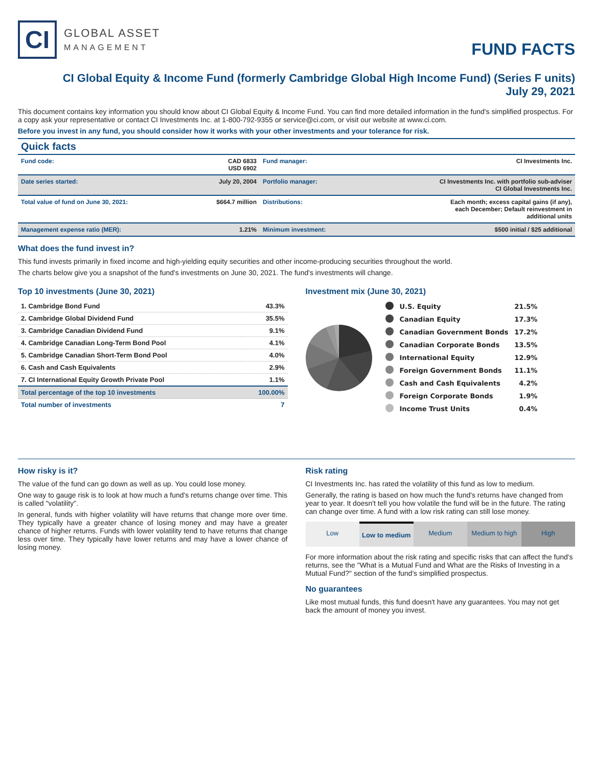CI
GLOBAL ASSET
MANAGEMENT
FUND FACTS
CI Global Equity & Income Fund (formerly Cambridge Global High Income Fund) (Series F units)
July 29, 2021
This document contains key information you should know about CI Global Equity & Income Fund. You can find more detailed information in the fund's simplified prospectus. For a copy ask your representative or contact CI Investments Inc. at 1-800-792-9355 or service@ci.com, or visit our website at www.ci.com.
Before you invest in any fund, you should consider how it works with your other investments and your tolerance for risk.
Quick facts
| Fund code: | CAD 6833 USD 6902 | Fund manager: | CI Investments Inc. |
| Date series started: | July 20, 2004 | Portfolio manager: | CI Investments Inc. with portfolio sub-adviser CI Global Investments Inc. |
| Total value of fund on June 30, 2021: | $664.7 million | Distributions: | Each month; excess capital gains (if any), each December; Default reinvestment in additional units |
| Management expense ratio (MER): | 1.21% | Minimum investment: | $500 initial / $25 additional |
What does the fund invest in?
This fund invests primarily in fixed income and high-yielding equity securities and other income-producing securities throughout the world.
The charts below give you a snapshot of the fund's investments on June 30, 2021. The fund's investments will change.
Top 10 investments (June 30, 2021)
| 1. Cambridge Bond Fund | 43.3% |
| 2. Cambridge Global Dividend Fund | 35.5% |
| 3. Cambridge Canadian Dividend Fund | 9.1% |
| 4. Cambridge Canadian Long-Term Bond Pool | 4.1% |
| 5. Cambridge Canadian Short-Term Bond Pool | 4.0% |
| 6. Cash and Cash Equivalents | 2.9% |
| 7. CI International Equity Growth Private Pool | 1.1% |
| Total percentage of the top 10 investments | 100.00% |
| Total number of investments | 7 |
Investment mix (June 30, 2021)
| | U.S. Equity | 21.5% |
| | Canadian Equity | 17.3% |
| | Canadian Government Bonds | 17.2% |
| | Canadian Corporate Bonds | 13.5% |
| | International Equity | 12.9% |
| | Foreign Government Bonds | 11.1% |
| | Cash and Cash Equivalents | 4.2% |
| | Foreign Corporate Bonds | 1.9% |
| | Income Trust Units | 0.4% |
How risky is it?
The value of the fund can go down as well as up. You could lose money.
One way to gauge risk is to look at how much a fund's returns change over time. This is called "volatility".
In general, funds with higher volatility will have returns that change more over time. They typically have a greater chance of losing money and may have a greater chance of higher returns. Funds with lower volatility tend to have returns that change less over time. They typically have lower returns and may have a lower chance of losing money.
Risk rating
CI Investments Inc. has rated the volatility of this fund as low to medium.
Generally, the rating is based on how much the fund's returns have changed from year to year. It doesn't tell you how volatile the fund will be in the future. The rating can change over time. A fund with a low risk rating can still lose money.
Low Low to medium Medium Medium to high High
For more information about the risk rating and specific risks that can affect the fund's returns, see the "What is a Mutual Fund and What are the Risks of Investing in a Mutual Fund?" section of the fund's simplified prospectus.
No guarantees
Like most mutual funds, this fund doesn't have any guarantees. You may not get back the amount of money you invest.